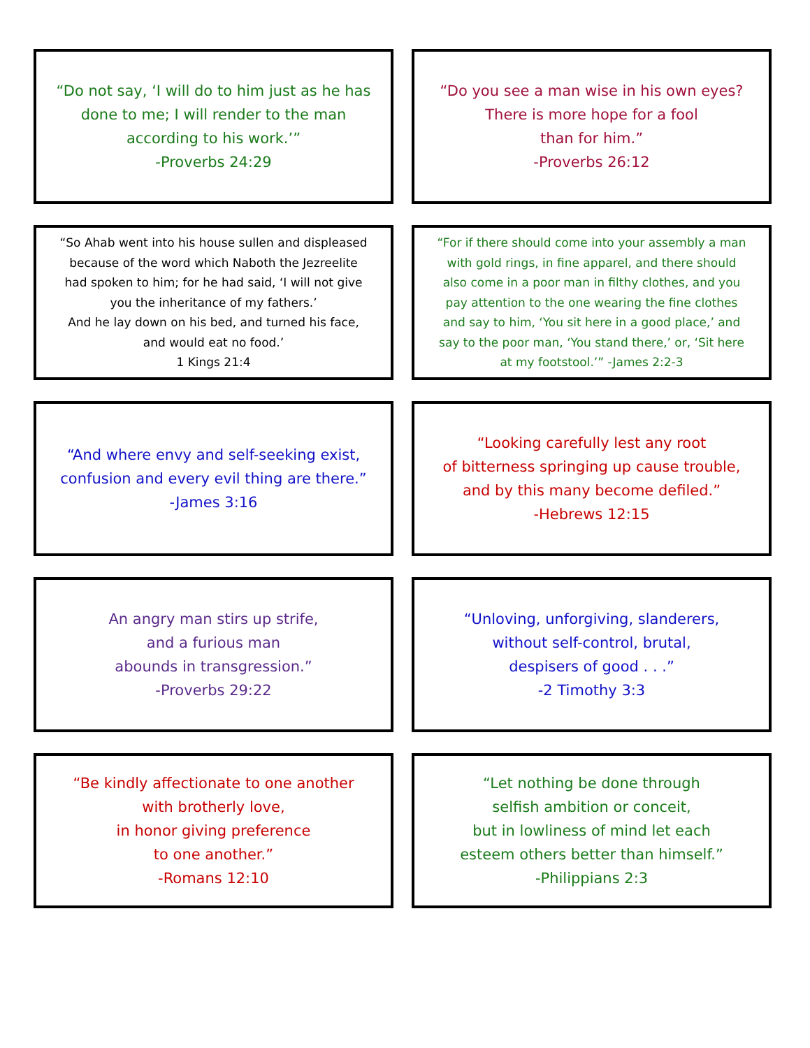“Do not say, ‘I will do to him just as he has
done to me; I will render to the man
according to his work.’”
-Proverbs 24:29
“Do you see a man wise in his own eyes?
There is more hope for a fool
than for him.”
-Proverbs 26:12
“So Ahab went into his house sullen and displeased
because of the word which Naboth the Jezreelite
had spoken to him; for he had said, ‘I will not give
you the inheritance of my fathers.’
And he lay down on his bed, and turned his face,
and would eat no food.’
1 Kings 21:4
“For if there should come into your assembly a man
with gold rings, in fine apparel, and there should
also come in a poor man in filthy clothes, and you
pay attention to the one wearing the fine clothes
and say to him, ‘You sit here in a good place,’ and
say to the poor man, ‘You stand there,’ or, ‘Sit here
at my footstool.’” -James 2:2-3
“And where envy and self-seeking exist,
confusion and every evil thing are there.”
-James 3:16
“Looking carefully lest any root
of bitterness springing up cause trouble,
and by this many become defiled.”
-Hebrews 12:15
An angry man stirs up strife,
and a furious man
abounds in transgression.”
-Proverbs 29:22
“Unloving, unforgiving, slanderers,
without self-control, brutal,
despisers of good . . .”
-2 Timothy 3:3
“Be kindly affectionate to one another
with brotherly love,
in honor giving preference
to one another.”
-Romans 12:10
“Let nothing be done through
selfish ambition or conceit,
but in lowliness of mind let each
esteem others better than himself.”
-Philippians 2:3